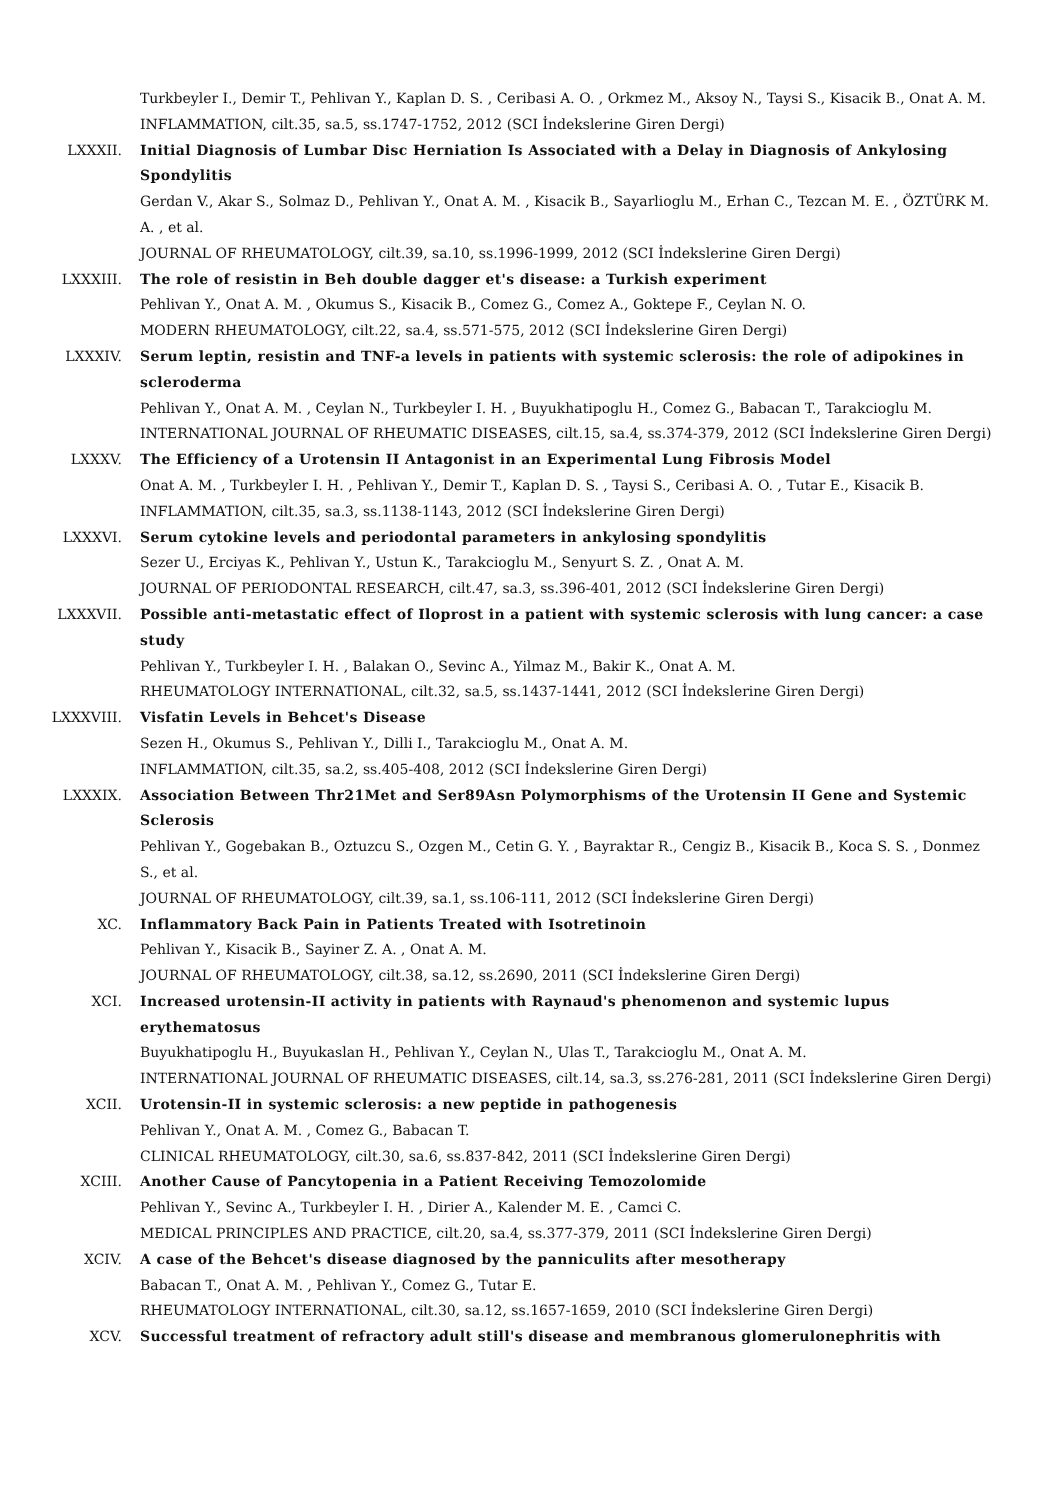Turkbeyler I., Demir T., Pehlivan Y., Kaplan D. S. , Ceribasi A. O. , Orkmez M., Aksoy N., Taysi S., Kisacik B., Onat A. M.
INFLAMMATION, cilt.35, sa.5, ss.1747-1752, 2012 (SCI İndekslerine Giren Dergi)
LXXXII. Initial Diagnosis of Lumbar Disc Herniation Is Associated with a Delay in Diagnosis of Ankylosing Spondylitis
Gerdan V., Akar S., Solmaz D., Pehlivan Y., Onat A. M. , Kisacik B., Sayarlioglu M., Erhan C., Tezcan M. E. , ÖZTÜRK M. A. , et al.
JOURNAL OF RHEUMATOLOGY, cilt.39, sa.10, ss.1996-1999, 2012 (SCI İndekslerine Giren Dergi)
LXXXIII. The role of resistin in Beh double dagger et's disease: a Turkish experiment
Pehlivan Y., Onat A. M. , Okumus S., Kisacik B., Comez G., Comez A., Goktepe F., Ceylan N. O.
MODERN RHEUMATOLOGY, cilt.22, sa.4, ss.571-575, 2012 (SCI İndekslerine Giren Dergi)
LXXXIV. Serum leptin, resistin and TNF-a levels in patients with systemic sclerosis: the role of adipokines in scleroderma
Pehlivan Y., Onat A. M. , Ceylan N., Turkbeyler I. H. , Buyukhatipoglu H., Comez G., Babacan T., Tarakcioglu M.
INTERNATIONAL JOURNAL OF RHEUMATIC DISEASES, cilt.15, sa.4, ss.374-379, 2012 (SCI İndekslerine Giren Dergi)
LXXXV. The Efficiency of a Urotensin II Antagonist in an Experimental Lung Fibrosis Model
Onat A. M. , Turkbeyler I. H. , Pehlivan Y., Demir T., Kaplan D. S. , Taysi S., Ceribasi A. O. , Tutar E., Kisacik B.
INFLAMMATION, cilt.35, sa.3, ss.1138-1143, 2012 (SCI İndekslerine Giren Dergi)
LXXXVI. Serum cytokine levels and periodontal parameters in ankylosing spondylitis
Sezer U., Erciyas K., Pehlivan Y., Ustun K., Tarakcioglu M., Senyurt S. Z. , Onat A. M.
JOURNAL OF PERIODONTAL RESEARCH, cilt.47, sa.3, ss.396-401, 2012 (SCI İndekslerine Giren Dergi)
LXXXVII. Possible anti-metastatic effect of Iloprost in a patient with systemic sclerosis with lung cancer: a case study
Pehlivan Y., Turkbeyler I. H. , Balakan O., Sevinc A., Yilmaz M., Bakir K., Onat A. M.
RHEUMATOLOGY INTERNATIONAL, cilt.32, sa.5, ss.1437-1441, 2012 (SCI İndekslerine Giren Dergi)
LXXXVIII. Visfatin Levels in Behcet's Disease
Sezen H., Okumus S., Pehlivan Y., Dilli I., Tarakcioglu M., Onat A. M.
INFLAMMATION, cilt.35, sa.2, ss.405-408, 2012 (SCI İndekslerine Giren Dergi)
LXXXIX. Association Between Thr21Met and Ser89Asn Polymorphisms of the Urotensin II Gene and Systemic Sclerosis
Pehlivan Y., Gogebakan B., Oztuzcu S., Ozgen M., Cetin G. Y. , Bayraktar R., Cengiz B., Kisacik B., Koca S. S. , Donmez S., et al.
JOURNAL OF RHEUMATOLOGY, cilt.39, sa.1, ss.106-111, 2012 (SCI İndekslerine Giren Dergi)
XC. Inflammatory Back Pain in Patients Treated with Isotretinoin
Pehlivan Y., Kisacik B., Sayiner Z. A. , Onat A. M.
JOURNAL OF RHEUMATOLOGY, cilt.38, sa.12, ss.2690, 2011 (SCI İndekslerine Giren Dergi)
XCI. Increased urotensin-II activity in patients with Raynaud's phenomenon and systemic lupus erythematosus
Buyukhatipoglu H., Buyukaslan H., Pehlivan Y., Ceylan N., Ulas T., Tarakcioglu M., Onat A. M.
INTERNATIONAL JOURNAL OF RHEUMATIC DISEASES, cilt.14, sa.3, ss.276-281, 2011 (SCI İndekslerine Giren Dergi)
XCII. Urotensin-II in systemic sclerosis: a new peptide in pathogenesis
Pehlivan Y., Onat A. M. , Comez G., Babacan T.
CLINICAL RHEUMATOLOGY, cilt.30, sa.6, ss.837-842, 2011 (SCI İndekslerine Giren Dergi)
XCIII. Another Cause of Pancytopenia in a Patient Receiving Temozolomide
Pehlivan Y., Sevinc A., Turkbeyler I. H. , Dirier A., Kalender M. E. , Camci C.
MEDICAL PRINCIPLES AND PRACTICE, cilt.20, sa.4, ss.377-379, 2011 (SCI İndekslerine Giren Dergi)
XCIV. A case of the Behcet's disease diagnosed by the panniculits after mesotherapy
Babacan T., Onat A. M. , Pehlivan Y., Comez G., Tutar E.
RHEUMATOLOGY INTERNATIONAL, cilt.30, sa.12, ss.1657-1659, 2010 (SCI İndekslerine Giren Dergi)
XCV. Successful treatment of refractory adult still's disease and membranous glomerulonephritis with